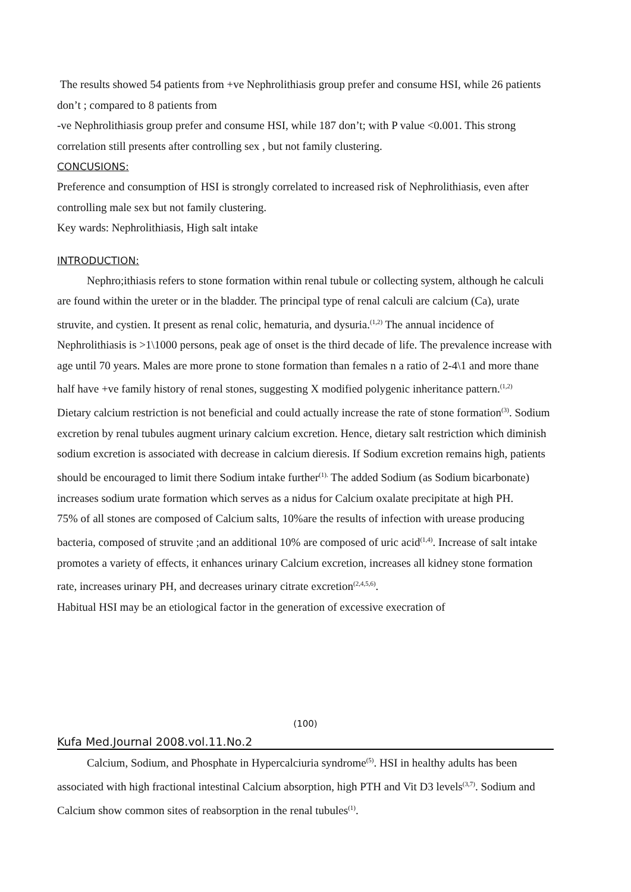The results showed 54 patients from +ve Nephrolithiasis group prefer and consume HSI, while 26 patients don’t ; compared to 8 patients from
-ve Nephrolithiasis group prefer and consume HSI, while 187 don’t; with P value <0.001. This strong correlation still presents after controlling sex , but not family clustering.
CONCUSIONS:
Preference and consumption of HSI is strongly correlated to increased risk of Nephrolithiasis, even after controlling male sex but not family clustering.
Key wards: Nephrolithiasis, High salt intake
INTRODUCTION:
Nephro;ithiasis refers to stone formation within renal tubule or collecting system, although he calculi are found within the ureter or in the bladder. The principal type of renal calculi are calcium (Ca), urate struvite, and cystien. It present as renal colic, hematuria, and dysuria.<sup>(1,2)</sup> The annual incidence of Nephrolithiasis is >1\1000 persons, peak age of onset is the third decade of life. The prevalence increase with age until 70 years. Males are more prone to stone formation than females n a ratio of 2-4\1 and more thane half have +ve family history of renal stones, suggesting X modified polygenic inheritance pattern.<sup>(1,2)</sup>
Dietary calcium restriction is not beneficial and could actually increase the rate of stone formation<sup>(3)</sup>. Sodium excretion by renal tubules augment urinary calcium excretion. Hence, dietary salt restriction which diminish sodium excretion is associated with decrease in calcium dieresis. If Sodium excretion remains high, patients should be encouraged to limit there Sodium intake further<sup>(1).</sup> The added Sodium (as Sodium bicarbonate) increases sodium urate formation which serves as a nidus for Calcium oxalate precipitate at high PH. 75% of all stones are composed of Calcium salts, 10%are the results of infection with urease producing bacteria, composed of struvite ;and an additional 10% are composed of uric acid<sup>(1,4)</sup>. Increase of salt intake promotes a variety of effects, it enhances urinary Calcium excretion, increases all kidney stone formation rate, increases urinary PH, and decreases urinary citrate excretion<sup>(2,4,5,6)</sup>.
Habitual HSI may be an etiological factor in the generation of excessive execration of
(100)
Kufa Med.Journal 2008.vol.11.No.2
Calcium, Sodium, and Phosphate in Hypercalciuria syndrome<sup>(5)</sup>. HSI in healthy adults has been associated with high fractional intestinal Calcium absorption, high PTH and Vit D3 levels<sup>(3,7)</sup>. Sodium and Calcium show common sites of reabsorption in the renal tubules<sup>(1)</sup>.